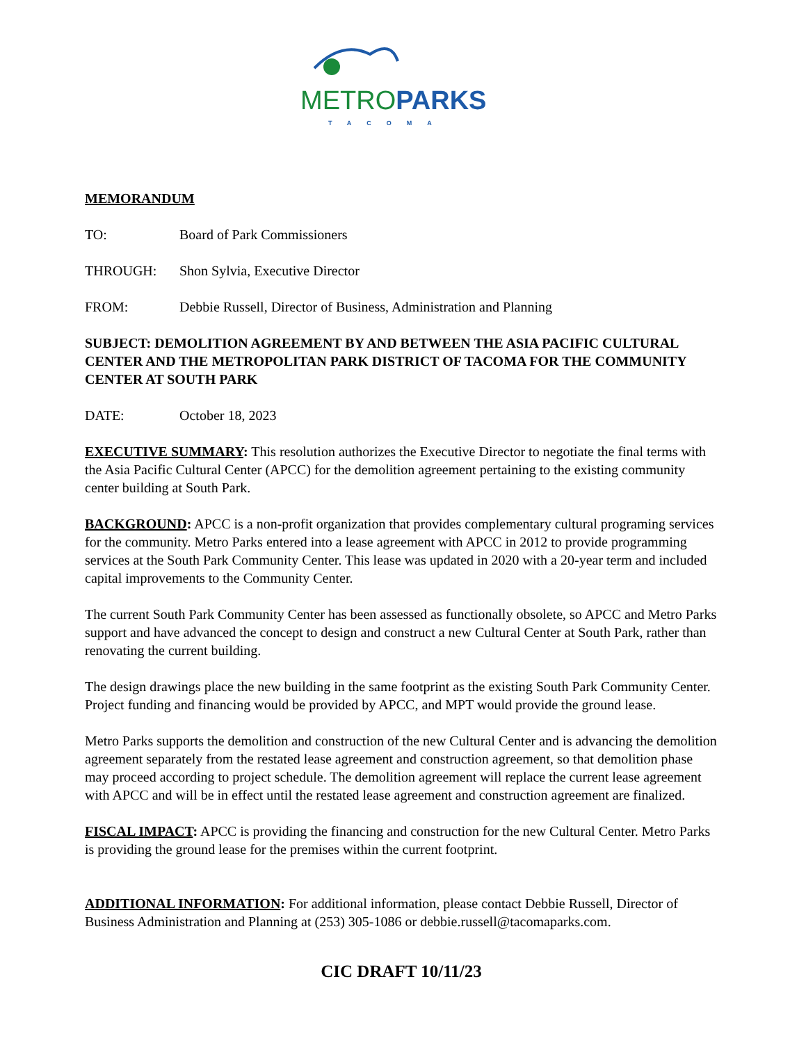METRO PARKS
TACOMA
MEMORANDUM
TO: Board of Park Commissioners
THROUGH: Shon Sylvia, Executive Director
FROM: Debbie Russell, Director of Business, Administration and Planning
SUBJECT: DEMOLITION AGREEMENT BY AND BETWEEN THE ASIA PACIFIC CULTURAL CENTER AND THE METROPOLITAN PARK DISTRICT OF TACOMA FOR THE COMMUNITY CENTER AT SOUTH PARK
DATE: October 18, 2023
EXECUTIVE SUMMARY: This resolution authorizes the Executive Director to negotiate the final terms with the Asia Pacific Cultural Center (APCC) for the demolition agreement pertaining to the existing community center building at South Park.
BACKGROUND: APCC is a non-profit organization that provides complementary cultural programing services for the community. Metro Parks entered into a lease agreement with APCC in 2012 to provide programming services at the South Park Community Center. This lease was updated in 2020 with a 20-year term and included capital improvements to the Community Center.
The current South Park Community Center has been assessed as functionally obsolete, so APCC and Metro Parks support and have advanced the concept to design and construct a new Cultural Center at South Park, rather than renovating the current building.
The design drawings place the new building in the same footprint as the existing South Park Community Center. Project funding and financing would be provided by APCC, and MPT would provide the ground lease.
Metro Parks supports the demolition and construction of the new Cultural Center and is advancing the demolition agreement separately from the restated lease agreement and construction agreement, so that demolition phase may proceed according to project schedule. The demolition agreement will replace the current lease agreement with APCC and will be in effect until the restated lease agreement and construction agreement are finalized.
FISCAL IMPACT: APCC is providing the financing and construction for the new Cultural Center. Metro Parks is providing the ground lease for the premises within the current footprint.
ADDITIONAL INFORMATION: For additional information, please contact Debbie Russell, Director of Business Administration and Planning at (253) 305-1086 or debbie.russell@tacomaparks.com.
CIC DRAFT 10/11/23